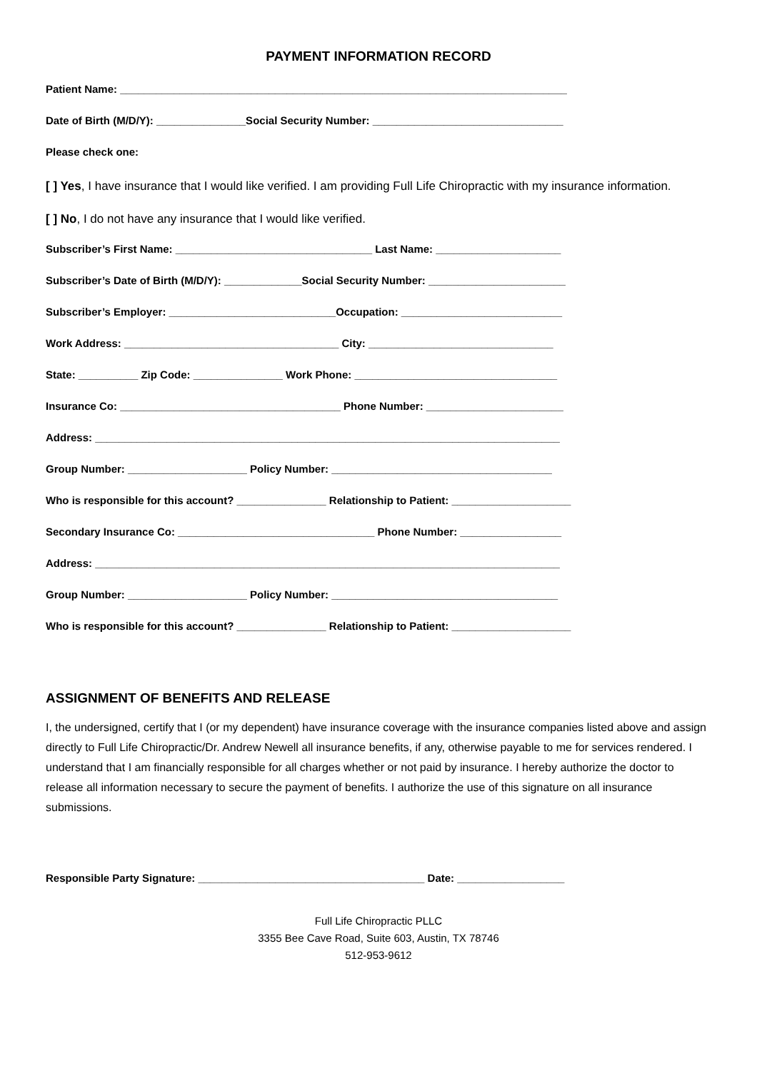PAYMENT INFORMATION RECORD
Patient Name: ___________________________________________________________________________
Date of Birth (M/D/Y): _______________Social Security Number: ________________________________
Please check one:
[ ] Yes, I have insurance that I would like verified. I am providing Full Life Chiropractic with my insurance information.
[ ] No, I do not have any insurance that I would like verified.
Subscriber’s First Name: _________________________________ Last Name: _____________________
Subscriber’s Date of Birth (M/D/Y): _____________Social Security Number: _______________________
Subscriber’s Employer: ____________________________Occupation: ___________________________
Work Address: ____________________________________ City: _______________________________
State: __________ Zip Code: _______________ Work Phone: __________________________________
Insurance Co: _____________________________________ Phone Number: _______________________
Address: ______________________________________________________________________________
Group Number: ____________________ Policy Number: _____________________________________
Who is responsible for this account? _______________ Relationship to Patient: ____________________
Secondary Insurance Co: _________________________________ Phone Number: _________________
Address: ______________________________________________________________________________
Group Number: ____________________ Policy Number: ______________________________________
Who is responsible for this account? _______________ Relationship to Patient: ____________________
ASSIGNMENT OF BENEFITS AND RELEASE
I, the undersigned, certify that I (or my dependent) have insurance coverage with the insurance companies listed above and assign directly to Full Life Chiropractic/Dr. Andrew Newell all insurance benefits, if any, otherwise payable to me for services rendered. I understand that I am financially responsible for all charges whether or not paid by insurance. I hereby authorize the doctor to release all information necessary to secure the payment of benefits. I authorize the use of this signature on all insurance submissions.
Responsible Party Signature: ______________________________________ Date: __________________
Full Life Chiropractic PLLC
3355 Bee Cave Road, Suite 603, Austin, TX 78746
512-953-9612